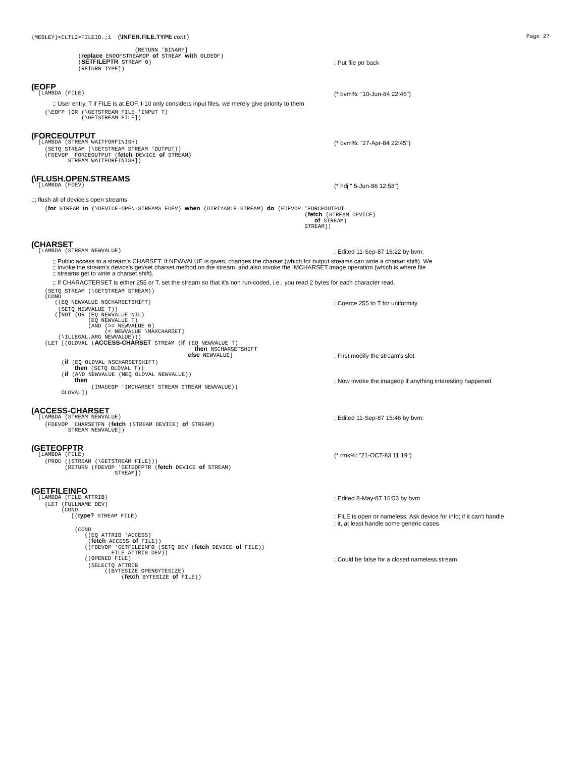{MEDLEY}<CLTL2>FILEIO.;1 (\INFER.FILE.TYPE cont.) Page 27
                               (RETURN 'BINARY]
              (replace ENDOFSTREAMOP of STREAM with OLDEOF)
              (SETFILEPTR STREAM 0)
; Put file ptr back
              (RETURN TYPE])
(EOFP
  [LAMBDA (FILE)
(* bvm%: "10-Jun-84 22:46")
;; User entry. T if FILE is at EOF. I-10 only considers input files, we merely give priority to them
    (\EOFP (OR (\GETSTREAM FILE 'INPUT T)
               (\GETSTREAM FILE])
(FORCEOUTPUT
  [LAMBDA (STREAM WAITFORFINISH)
(* bvm%: "27-Apr-84 22:45")
    (SETQ STREAM (\GETSTREAM STREAM 'OUTPUT))
    (FDEVOP 'FORCEOUTPUT (fetch DEVICE of STREAM)
           STREAM WAITFORFINISH])
(\FLUSH.OPEN.STREAMS
  [LAMBDA (FDEV)
(* hdj " 5-Jun-86 12:58")
;;; flush all of device's open streams
    (for STREAM in (\DEVICE-OPEN-STREAMS FDEV) when (DIRTYABLE STREAM) do (FDEVOP 'FORCEOUTPUT
                                                                                  (fetch (STREAM DEVICE)
                                                                                     of STREAM)
                                                                                  STREAM])
(CHARSET
  [LAMBDA (STREAM NEWVALUE)
; Edited 11-Sep-87 16:22 by bvm:
;; Public access to a stream's CHARSET. If NEWVALUE is given, changes the charset (which for output streams can write a charset shift). We
;; invoke the stream's device's get/set charset method on the stream, and also invoke the IMCHARSET image operation (which is where file
;; streams get to write a charset shift).
;; If CHARACTERSET is either 255 or T, set the stream so that it's non run-coded, i.e., you read 2 bytes for each character read.
    (SETQ STREAM (\GETSTREAM STREAM))
    (COND
       ((EQ NEWVALUE NSCHARSETSHIFT)
; Coerce 255 to T for uniformity
        (SETQ NEWVALUE T))
       ([NOT (OR (EQ NEWVALUE NIL)
                 (EQ NEWVALUE T)
                 (AND (>= NEWVALUE 0)
                      (< NEWVALUE \MAXCHARSET]
        (\ILLEGAL.ARG NEWVALUE)))
    (LET [(OLDVAL (ACCESS-CHARSET STREAM (if (EQ NEWVALUE T)
                                                 then NSCHARSETSHIFT
                                               else NEWVALUE]
; First modify the stream's slot
         (if (EQ OLDVAL NSCHARSETSHIFT)
             then (SETQ OLDVAL T))
         (if (AND NEWVALUE (NEQ OLDVAL NEWVALUE))
             then
; Now invoke the imageop if anything interesting happened
                  (IMAGEOP 'IMCHARSET STREAM STREAM NEWVALUE))
         OLDVAL])
(ACCESS-CHARSET
  [LAMBDA (STREAM NEWVALUE)
; Edited 11-Sep-87 15:46 by bvm:
    (FDEVOP 'CHARSETFN (fetch (STREAM DEVICE) of STREAM)
           STREAM NEWVALUE])
(GETEOFPTR
  [LAMBDA (FILE)
(* rmk%: "21-OCT-83 11:19")
    (PROG ((STREAM (\GETSTREAM FILE)))
          (RETURN (FDEVOP 'GETEOFPTR (fetch DEVICE of STREAM)
                         STREAM])
(GETFILEINFO
  [LAMBDA (FILE ATTRIB)
; Edited 8-May-87 16:53 by bvm
    (LET (FULLNAME DEV)
         (COND
            [(type? STREAM FILE)
; FILE is open or nameless. Ask device for info; if it can't handle
; it, at least handle some generic cases
             (COND
                ((EQ ATTRIB 'ACCESS)
                 (fetch ACCESS of FILE))
                ((FDEVOP 'GETFILEINFO (SETQ DEV (fetch DEVICE of FILE))
                        FILE ATTRIB DEV))
                ((OPENED FILE)
; Could be false for a closed nameless stream
                 (SELECTQ ATTRIB
                      ((BYTESIZE OPENBYTESIZE)
                           (fetch BYTESIZE of FILE))